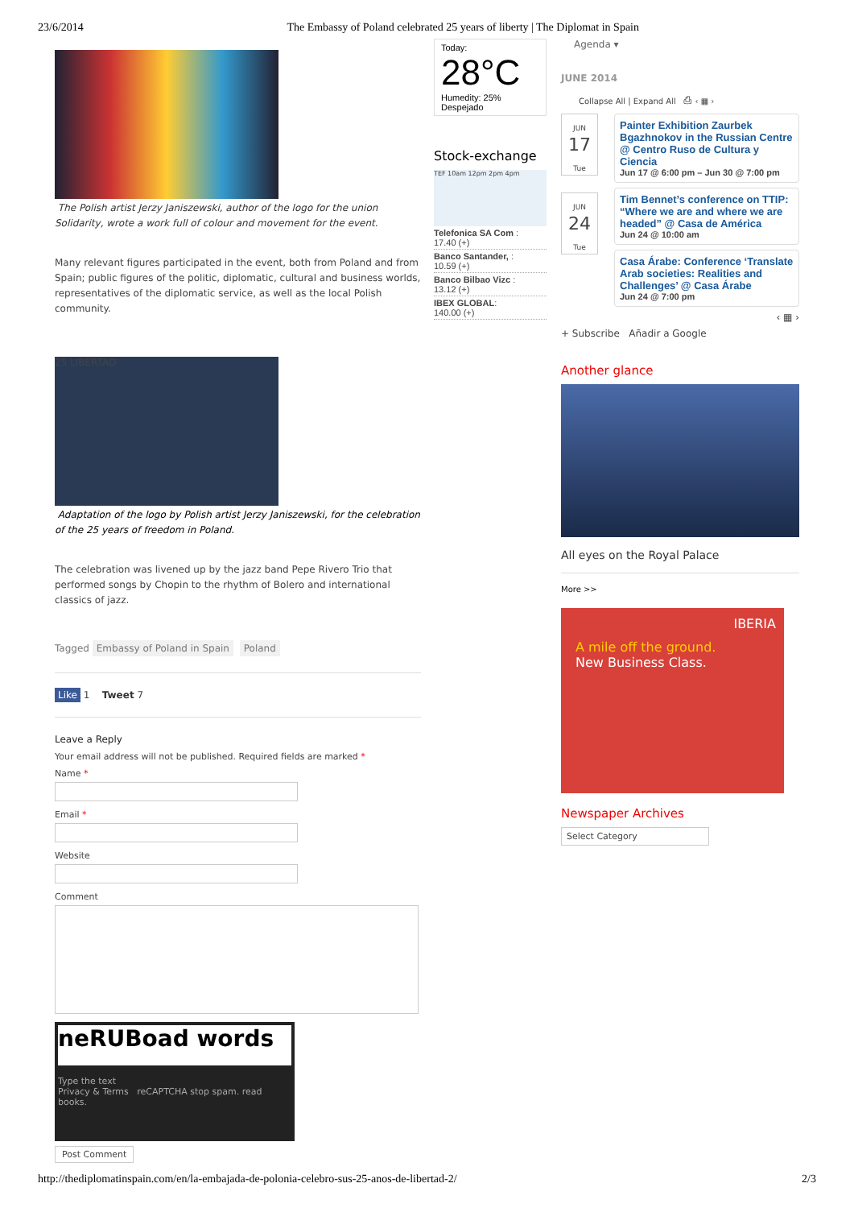23/6/2014 The Embassy of Poland celebrated 25 years of liberty | The Diplomat in Spain
The Polish artist Jerzy Janiszewski, author of the logo for the union Solidarity, wrote a work full of colour and movement for the event.
Many relevant figures participated in the event, both from Poland and from Spain; public figures of the politic, diplomatic, cultural and business worlds, representatives of the diplomatic service, as well as the local Polish community.
25 LIBERTAD
Adaptation of the logo by Polish artist Jerzy Janiszewski, for the celebration of the 25 years of freedom in Poland.
The celebration was livened up by the jazz band Pepe Rivero Trio that performed songs by Chopin to the rhythm of Bolero and international classics of jazz.
Tagged Embassy of Poland in Spain Poland
Like 1 Tweet 7
Leave a Reply
Your email address will not be published. Required fields are marked *
Name *
Email *
Website
Comment
neRUBoad words
Type the text
Privacy & Terms reCAPTCHA stop spam. read books.
Post Comment
Today:
28°C
Humedity: 25%
Despejado
Stock-exchange
TEF 10am 12pm 2pm 4pm
Telefonica SA Com :
17.40 (+)
Banco Santander, :
10.59 (+)
Banco Bilbao Vizc :
13.12 (+)
IBEX GLOBAL:
140.00 (+)
Agenda ▾
JUNE 2014
Collapse All | Expand All ⎙ ‹ ▦ ›
JUN
17
Tue
Painter Exhibition Zaurbek Bgazhnokov in the Russian Centre @ Centro Ruso de Cultura y Ciencia
Jun 17 @ 6:00 pm – Jun 30 @ 7:00 pm
JUN
24
Tue
Tim Bennet’s conference on TTIP: “Where we are and where we are headed” @ Casa de América
Jun 24 @ 10:00 am
Casa Árabe: Conference ‘Translate Arab societies: Realities and Challenges’ @ Casa Árabe
Jun 24 @ 7:00 pm
‹ ▦ ›
+ Subscribe Añadir a Google
Another glance
All eyes on the Royal Palace
More >>
IBERIA
A mile off the ground.
New Business Class.
Newspaper Archives
Select Category
http://thediplomatinspain.com/en/la-embajada-de-polonia-celebro-sus-25-anos-de-libertad-2/ 2/3